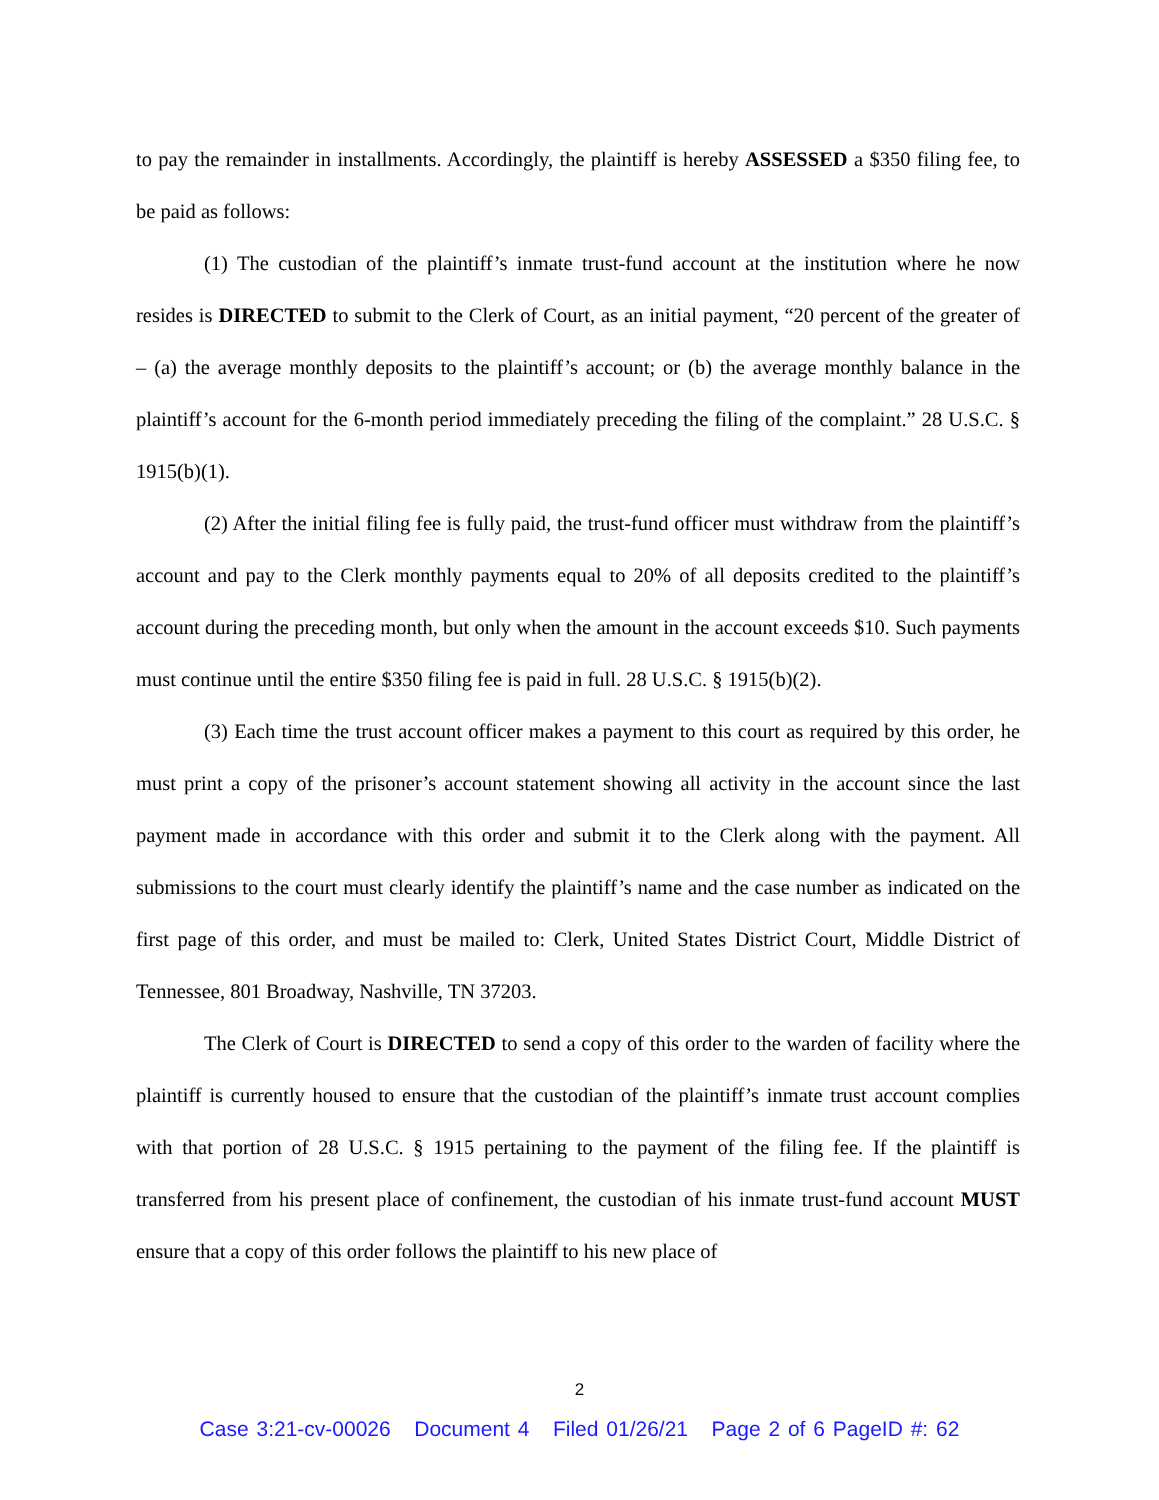to pay the remainder in installments. Accordingly, the plaintiff is hereby ASSESSED a $350 filing fee, to be paid as follows:
(1) The custodian of the plaintiff’s inmate trust-fund account at the institution where he now resides is DIRECTED to submit to the Clerk of Court, as an initial payment, “20 percent of the greater of – (a) the average monthly deposits to the plaintiff’s account; or (b) the average monthly balance in the plaintiff’s account for the 6-month period immediately preceding the filing of the complaint.” 28 U.S.C. § 1915(b)(1).
(2) After the initial filing fee is fully paid, the trust-fund officer must withdraw from the plaintiff’s account and pay to the Clerk monthly payments equal to 20% of all deposits credited to the plaintiff’s account during the preceding month, but only when the amount in the account exceeds $10. Such payments must continue until the entire $350 filing fee is paid in full. 28 U.S.C. § 1915(b)(2).
(3) Each time the trust account officer makes a payment to this court as required by this order, he must print a copy of the prisoner’s account statement showing all activity in the account since the last payment made in accordance with this order and submit it to the Clerk along with the payment. All submissions to the court must clearly identify the plaintiff’s name and the case number as indicated on the first page of this order, and must be mailed to: Clerk, United States District Court, Middle District of Tennessee, 801 Broadway, Nashville, TN 37203.
The Clerk of Court is DIRECTED to send a copy of this order to the warden of facility where the plaintiff is currently housed to ensure that the custodian of the plaintiff’s inmate trust account complies with that portion of 28 U.S.C. § 1915 pertaining to the payment of the filing fee. If the plaintiff is transferred from his present place of confinement, the custodian of his inmate trust-fund account MUST ensure that a copy of this order follows the plaintiff to his new place of
2
Case 3:21-cv-00026 Document 4 Filed 01/26/21 Page 2 of 6 PageID #: 62